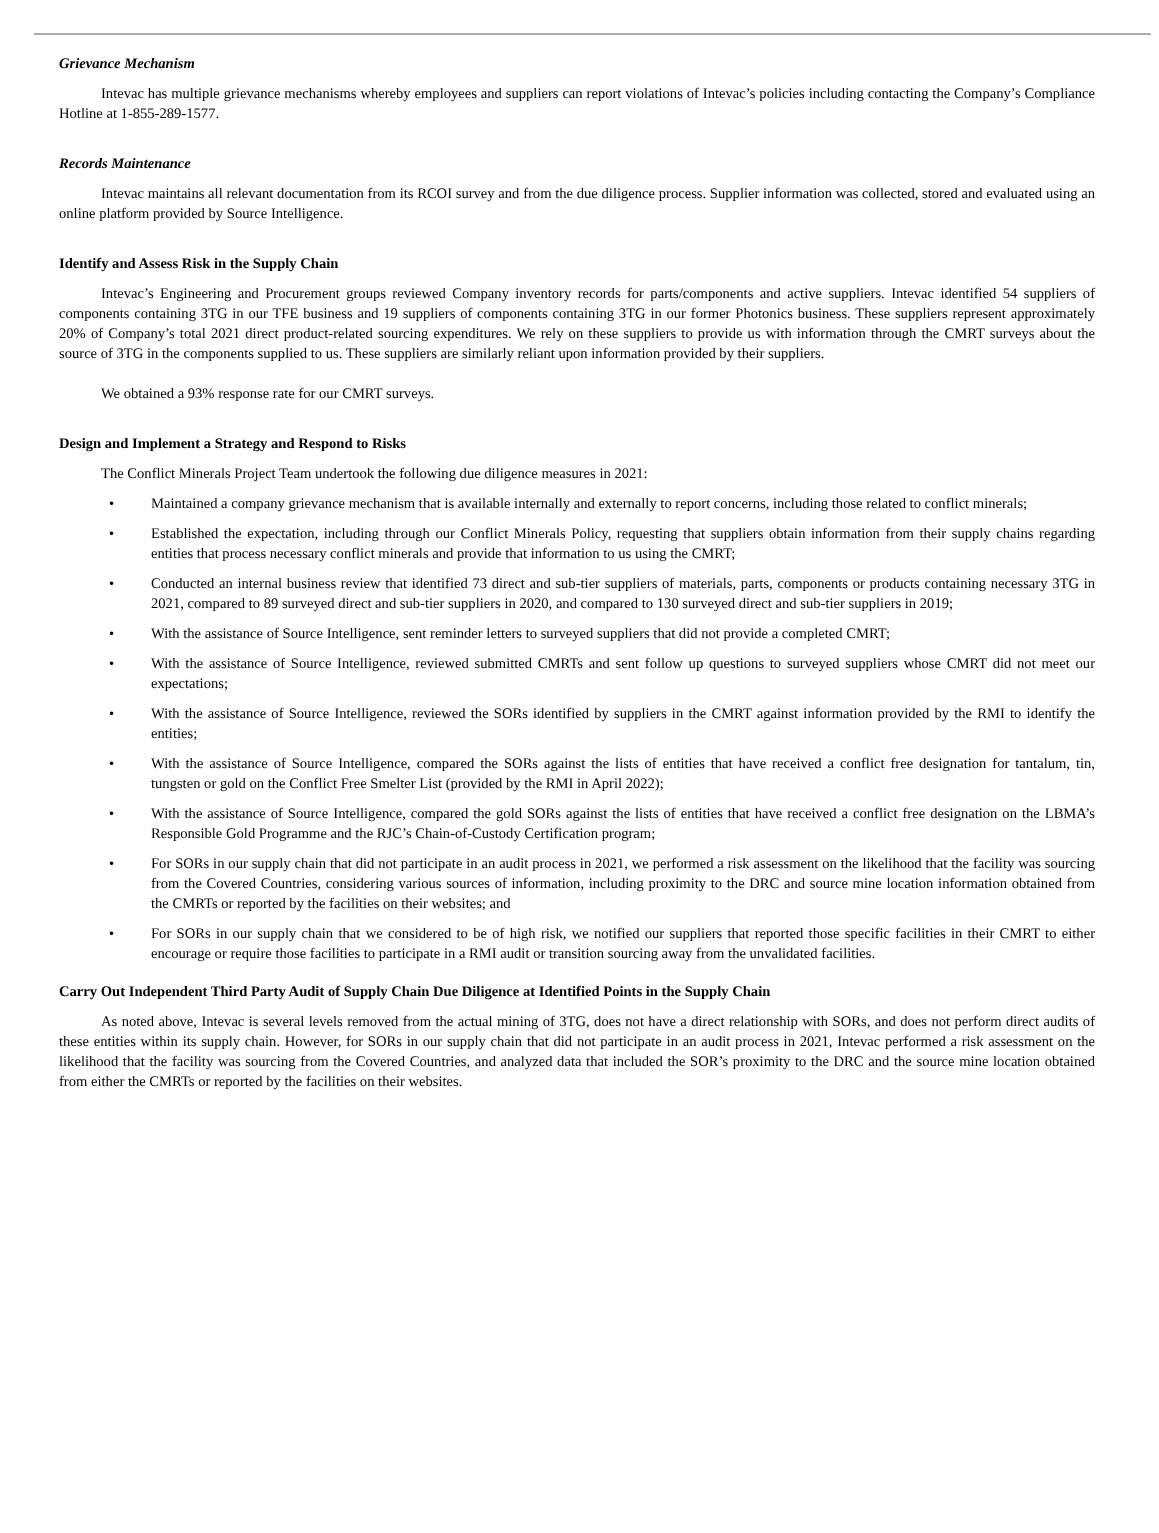Grievance Mechanism
Intevac has multiple grievance mechanisms whereby employees and suppliers can report violations of Intevac’s policies including contacting the Company’s Compliance Hotline at 1-855-289-1577.
Records Maintenance
Intevac maintains all relevant documentation from its RCOI survey and from the due diligence process. Supplier information was collected, stored and evaluated using an online platform provided by Source Intelligence.
Identify and Assess Risk in the Supply Chain
Intevac’s Engineering and Procurement groups reviewed Company inventory records for parts/components and active suppliers. Intevac identified 54 suppliers of components containing 3TG in our TFE business and 19 suppliers of components containing 3TG in our former Photonics business. These suppliers represent approximately 20% of Company’s total 2021 direct product-related sourcing expenditures. We rely on these suppliers to provide us with information through the CMRT surveys about the source of 3TG in the components supplied to us. These suppliers are similarly reliant upon information provided by their suppliers.
We obtained a 93% response rate for our CMRT surveys.
Design and Implement a Strategy and Respond to Risks
The Conflict Minerals Project Team undertook the following due diligence measures in 2021:
• Maintained a company grievance mechanism that is available internally and externally to report concerns, including those related to conflict minerals;
• Established the expectation, including through our Conflict Minerals Policy, requesting that suppliers obtain information from their supply chains regarding entities that process necessary conflict minerals and provide that information to us using the CMRT;
• Conducted an internal business review that identified 73 direct and sub-tier suppliers of materials, parts, components or products containing necessary 3TG in 2021, compared to 89 surveyed direct and sub-tier suppliers in 2020, and compared to 130 surveyed direct and sub-tier suppliers in 2019;
• With the assistance of Source Intelligence, sent reminder letters to surveyed suppliers that did not provide a completed CMRT;
• With the assistance of Source Intelligence, reviewed submitted CMRTs and sent follow up questions to surveyed suppliers whose CMRT did not meet our expectations;
• With the assistance of Source Intelligence, reviewed the SORs identified by suppliers in the CMRT against information provided by the RMI to identify the entities;
• With the assistance of Source Intelligence, compared the SORs against the lists of entities that have received a conflict free designation for tantalum, tin, tungsten or gold on the Conflict Free Smelter List (provided by the RMI in April 2022);
• With the assistance of Source Intelligence, compared the gold SORs against the lists of entities that have received a conflict free designation on the LBMA’s Responsible Gold Programme and the RJC’s Chain-of-Custody Certification program;
• For SORs in our supply chain that did not participate in an audit process in 2021, we performed a risk assessment on the likelihood that the facility was sourcing from the Covered Countries, considering various sources of information, including proximity to the DRC and source mine location information obtained from the CMRTs or reported by the facilities on their websites; and
• For SORs in our supply chain that we considered to be of high risk, we notified our suppliers that reported those specific facilities in their CMRT to either encourage or require those facilities to participate in a RMI audit or transition sourcing away from the unvalidated facilities.
Carry Out Independent Third Party Audit of Supply Chain Due Diligence at Identified Points in the Supply Chain
As noted above, Intevac is several levels removed from the actual mining of 3TG, does not have a direct relationship with SORs, and does not perform direct audits of these entities within its supply chain. However, for SORs in our supply chain that did not participate in an audit process in 2021, Intevac performed a risk assessment on the likelihood that the facility was sourcing from the Covered Countries, and analyzed data that included the SOR’s proximity to the DRC and the source mine location obtained from either the CMRTs or reported by the facilities on their websites.